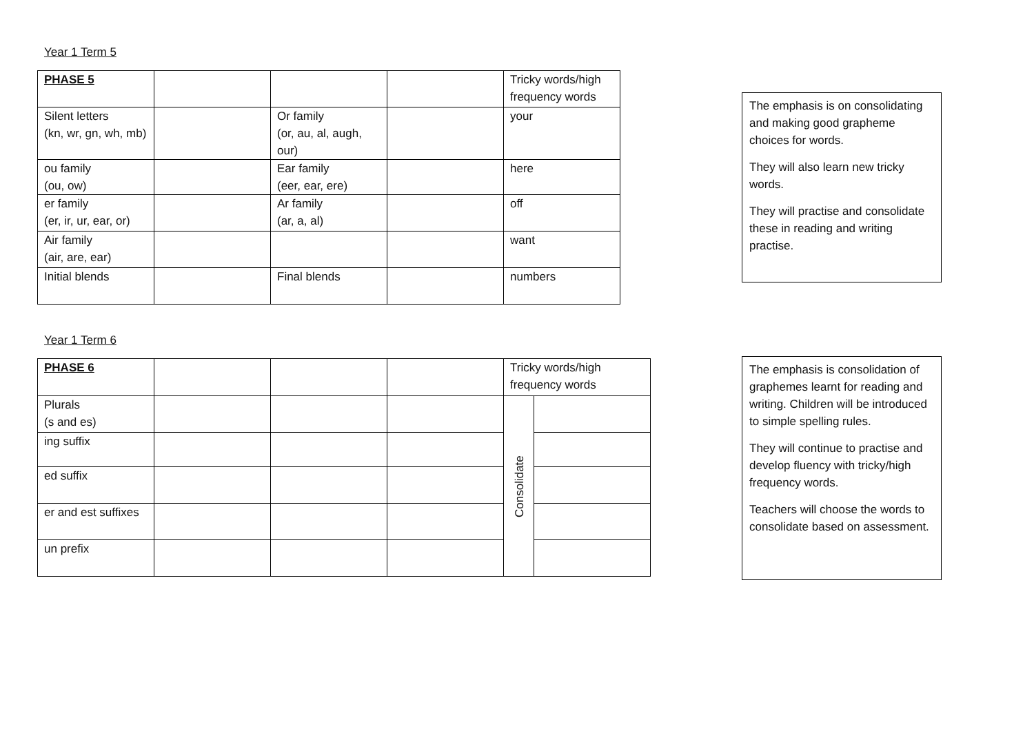Year 1 Term 5
| PHASE 5 | | | | Tricky words/high frequency words |
| Silent letters (kn, wr, gn, wh, mb) | | Or family (or, au, al, augh, our) | | your |
| ou family (ou, ow) | | Ear family (eer, ear, ere) | | here |
| er family (er, ir, ur, ear, or) | | Ar family (ar, a, al) | | off |
| Air family (air, are, ear) | | | | want |
| Initial blends | | Final blends | | numbers |
The emphasis is on consolidating and making good grapheme choices for words.
They will also learn new tricky words.
They will practise and consolidate these in reading and writing practise.
Year 1 Term 6
| PHASE 6 | | | | Tricky words/high frequency words | |
| Plurals (s and es) | | | | Consolidate | |
| ing suffix | | | | | |
| ed suffix | | | | | |
| er and est suffixes | | | | | |
| un prefix | | | | | |
The emphasis is consolidation of graphemes learnt for reading and writing. Children will be introduced to simple spelling rules.
They will continue to practise and develop fluency with tricky/high frequency words.
Teachers will choose the words to consolidate based on assessment.